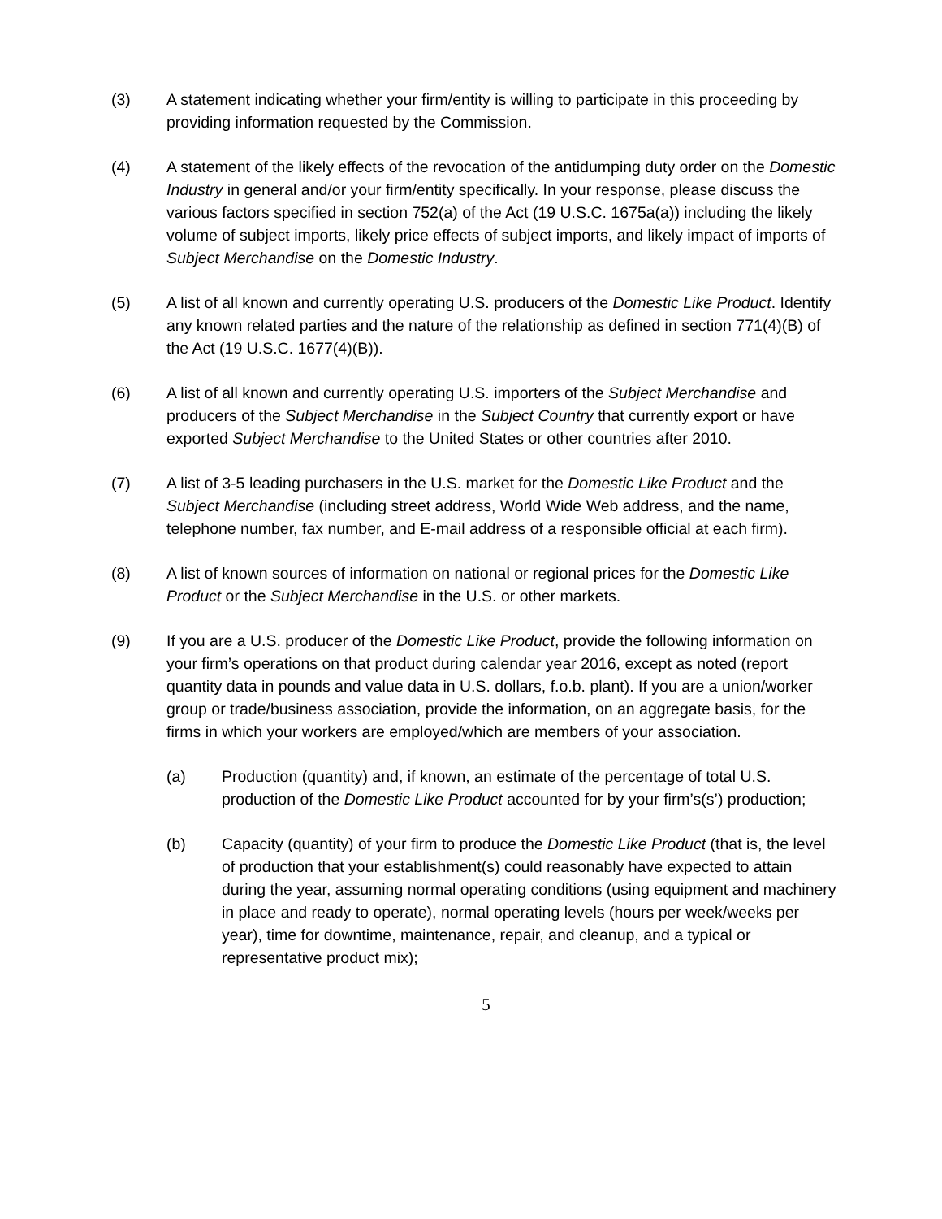(3) A statement indicating whether your firm/entity is willing to participate in this proceeding by providing information requested by the Commission.
(4) A statement of the likely effects of the revocation of the antidumping duty order on the Domestic Industry in general and/or your firm/entity specifically. In your response, please discuss the various factors specified in section 752(a) of the Act (19 U.S.C. 1675a(a)) including the likely volume of subject imports, likely price effects of subject imports, and likely impact of imports of Subject Merchandise on the Domestic Industry.
(5) A list of all known and currently operating U.S. producers of the Domestic Like Product. Identify any known related parties and the nature of the relationship as defined in section 771(4)(B) of the Act (19 U.S.C. 1677(4)(B)).
(6) A list of all known and currently operating U.S. importers of the Subject Merchandise and producers of the Subject Merchandise in the Subject Country that currently export or have exported Subject Merchandise to the United States or other countries after 2010.
(7) A list of 3-5 leading purchasers in the U.S. market for the Domestic Like Product and the Subject Merchandise (including street address, World Wide Web address, and the name, telephone number, fax number, and E-mail address of a responsible official at each firm).
(8) A list of known sources of information on national or regional prices for the Domestic Like Product or the Subject Merchandise in the U.S. or other markets.
(9) If you are a U.S. producer of the Domestic Like Product, provide the following information on your firm’s operations on that product during calendar year 2016, except as noted (report quantity data in pounds and value data in U.S. dollars, f.o.b. plant). If you are a union/worker group or trade/business association, provide the information, on an aggregate basis, for the firms in which your workers are employed/which are members of your association.
(a) Production (quantity) and, if known, an estimate of the percentage of total U.S. production of the Domestic Like Product accounted for by your firm’s(s’) production;
(b) Capacity (quantity) of your firm to produce the Domestic Like Product (that is, the level of production that your establishment(s) could reasonably have expected to attain during the year, assuming normal operating conditions (using equipment and machinery in place and ready to operate), normal operating levels (hours per week/weeks per year), time for downtime, maintenance, repair, and cleanup, and a typical or representative product mix);
5